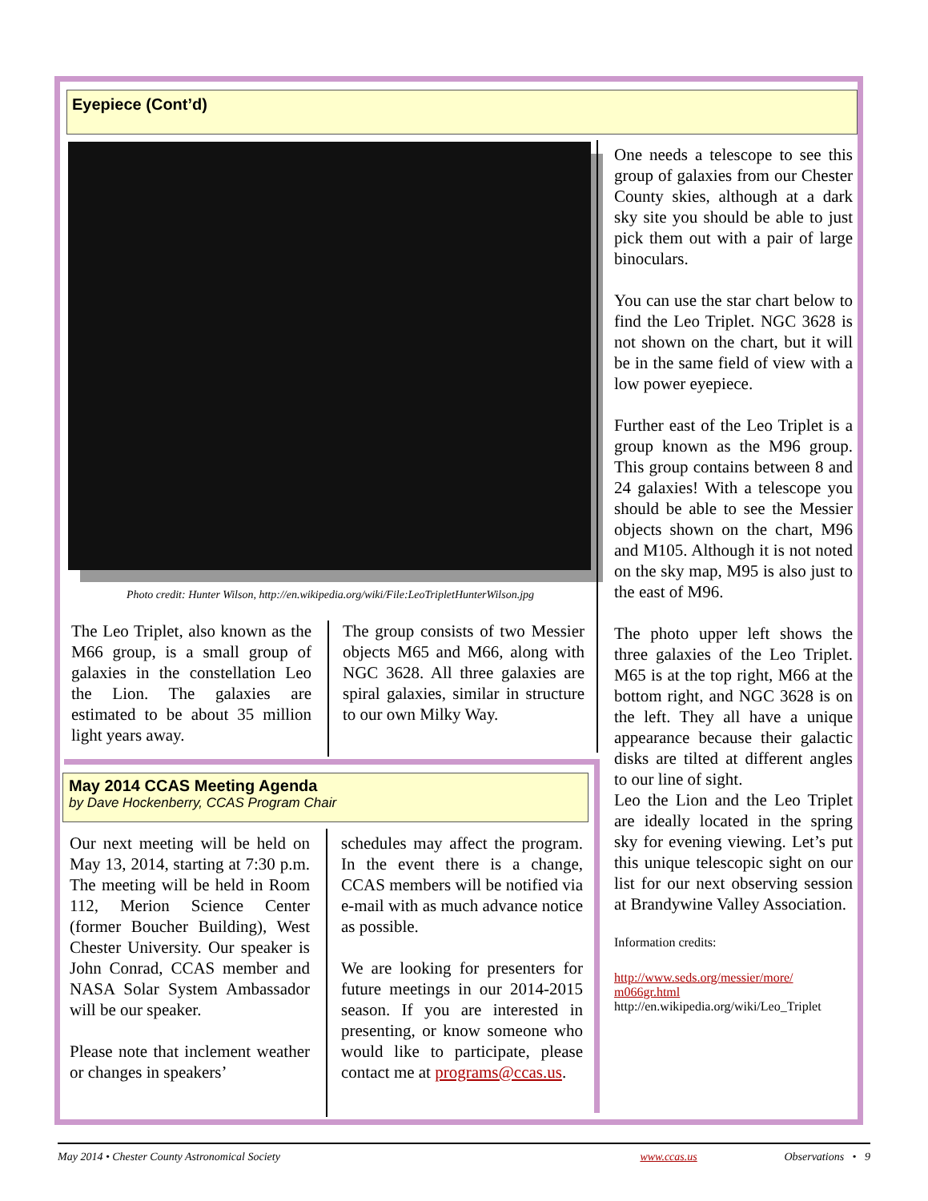Eyepiece (Cont’d)
Photo credit: Hunter Wilson, http://en.wikipedia.org/wiki/File:LeoTripletHunterWilson.jpg
The Leo Triplet, also known as the M66 group, is a small group of galaxies in the constellation Leo the Lion. The galaxies are estimated to be about 35 million light years away.
The group consists of two Messier objects M65 and M66, along with NGC 3628. All three galaxies are spiral galaxies, similar in structure to our own Milky Way.
One needs a telescope to see this group of galaxies from our Chester County skies, although at a dark sky site you should be able to just pick them out with a pair of large binoculars.
You can use the star chart below to find the Leo Triplet. NGC 3628 is not shown on the chart, but it will be in the same field of view with a low power eyepiece.
Further east of the Leo Triplet is a group known as the M96 group. This group contains between 8 and 24 galaxies! With a telescope you should be able to see the Messier objects shown on the chart, M96 and M105. Although it is not noted on the sky map, M95 is also just to the east of M96.
The photo upper left shows the three galaxies of the Leo Triplet. M65 is at the top right, M66 at the bottom right, and NGC 3628 is on the left. They all have a unique appearance because their galactic disks are tilted at different angles to our line of sight.
Leo the Lion and the Leo Triplet are ideally located in the spring sky for evening viewing. Let’s put this unique telescopic sight on our list for our next observing session at Brandywine Valley Association.
Information credits:
http://www.seds.org/messier/more/ m066gr.html
http://en.wikipedia.org/wiki/Leo_Triplet
May 2014 CCAS Meeting Agenda
by Dave Hockenberry, CCAS Program Chair
Our next meeting will be held on May 13, 2014, starting at 7:30 p.m. The meeting will be held in Room 112, Merion Science Center (former Boucher Building), West Chester University. Our speaker is John Conrad, CCAS member and NASA Solar System Ambassador will be our speaker.
Please note that inclement weather or changes in speakers’
schedules may affect the program. In the event there is a change, CCAS members will be notified via e-mail with as much advance notice as possible.
We are looking for presenters for future meetings in our 2014-2015 season. If you are interested in presenting, or know someone who would like to participate, please contact me at programs@ccas.us.
May 2014 • Chester County Astronomical Society www.ccas.us Observations • 9